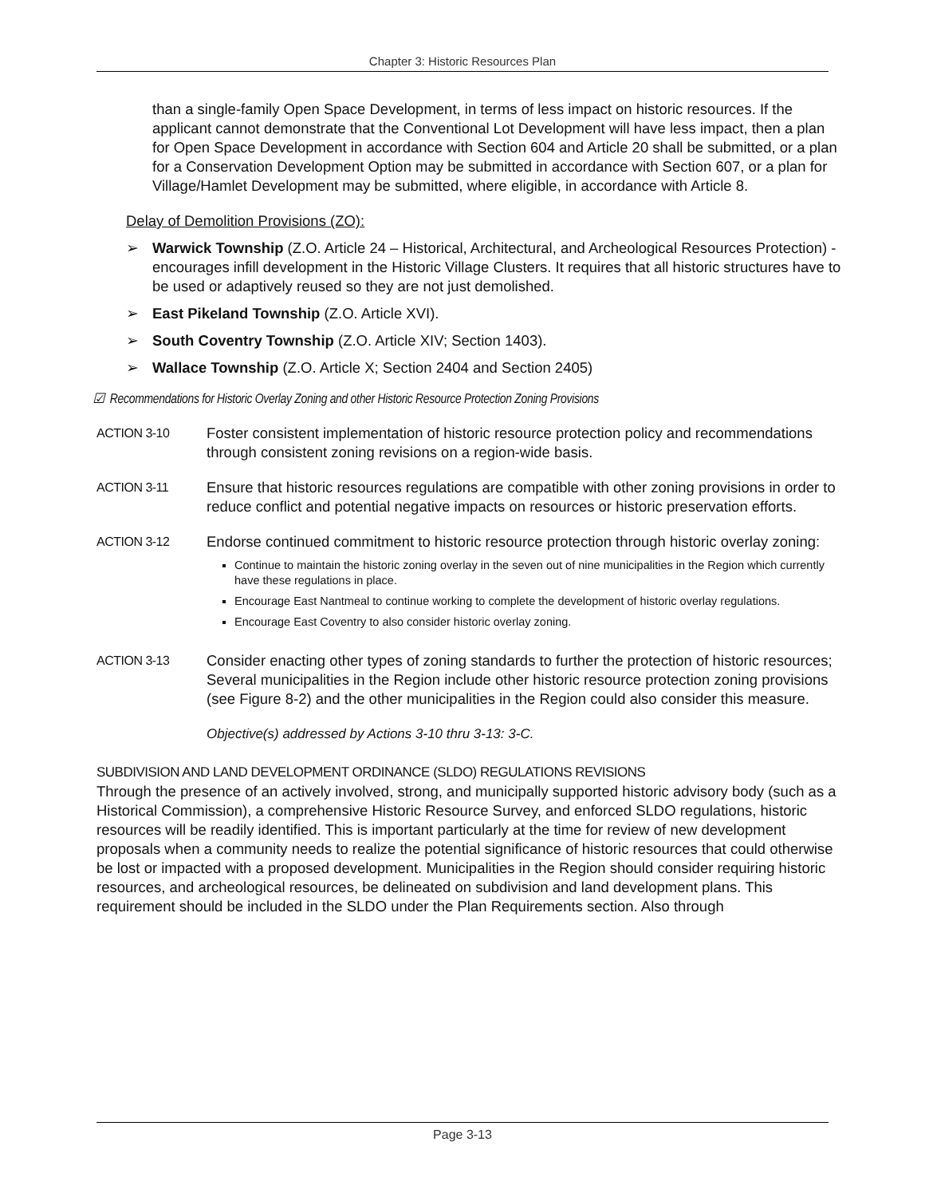Chapter 3: Historic Resources Plan
than a single-family Open Space Development, in terms of less impact on historic resources. If the applicant cannot demonstrate that the Conventional Lot Development will have less impact, then a plan for Open Space Development in accordance with Section 604 and Article 20 shall be submitted, or a plan for a Conservation Development Option may be submitted in accordance with Section 607, or a plan for Village/Hamlet Development may be submitted, where eligible, in accordance with Article 8.
Delay of Demolition Provisions (ZO):
➢ Warwick Township (Z.O. Article 24 – Historical, Architectural, and Archeological Resources Protection) - encourages infill development in the Historic Village Clusters. It requires that all historic structures have to be used or adaptively reused so they are not just demolished.
➢ East Pikeland Township (Z.O. Article XVI).
➢ South Coventry Township (Z.O. Article XIV; Section 1403).
➢ Wallace Township (Z.O. Article X; Section 2404 and Section 2405)
☑ Recommendations for Historic Overlay Zoning and other Historic Resource Protection Zoning Provisions
ACTION 3-10 Foster consistent implementation of historic resource protection policy and recommendations through consistent zoning revisions on a region-wide basis.
ACTION 3-11 Ensure that historic resources regulations are compatible with other zoning provisions in order to reduce conflict and potential negative impacts on resources or historic preservation efforts.
ACTION 3-12
Endorse continued commitment to historic resource protection through historic overlay zoning:
Continue to maintain the historic zoning overlay in the seven out of nine municipalities in the Region which currently have these regulations in place.
Encourage East Nantmeal to continue working to complete the development of historic overlay regulations.
Encourage East Coventry to also consider historic overlay zoning.
ACTION 3-13 Consider enacting other types of zoning standards to further the protection of historic resources; Several municipalities in the Region include other historic resource protection zoning provisions (see Figure 8-2) and the other municipalities in the Region could also consider this measure.
Objective(s) addressed by Actions 3-10 thru 3-13: 3-C.
SUBDIVISION AND LAND DEVELOPMENT ORDINANCE (SLDO) REGULATIONS REVISIONS
Through the presence of an actively involved, strong, and municipally supported historic advisory body (such as a Historical Commission), a comprehensive Historic Resource Survey, and enforced SLDO regulations, historic resources will be readily identified. This is important particularly at the time for review of new development proposals when a community needs to realize the potential significance of historic resources that could otherwise be lost or impacted with a proposed development. Municipalities in the Region should consider requiring historic resources, and archeological resources, be delineated on subdivision and land development plans. This requirement should be included in the SLDO under the Plan Requirements section. Also through
Page 3-13